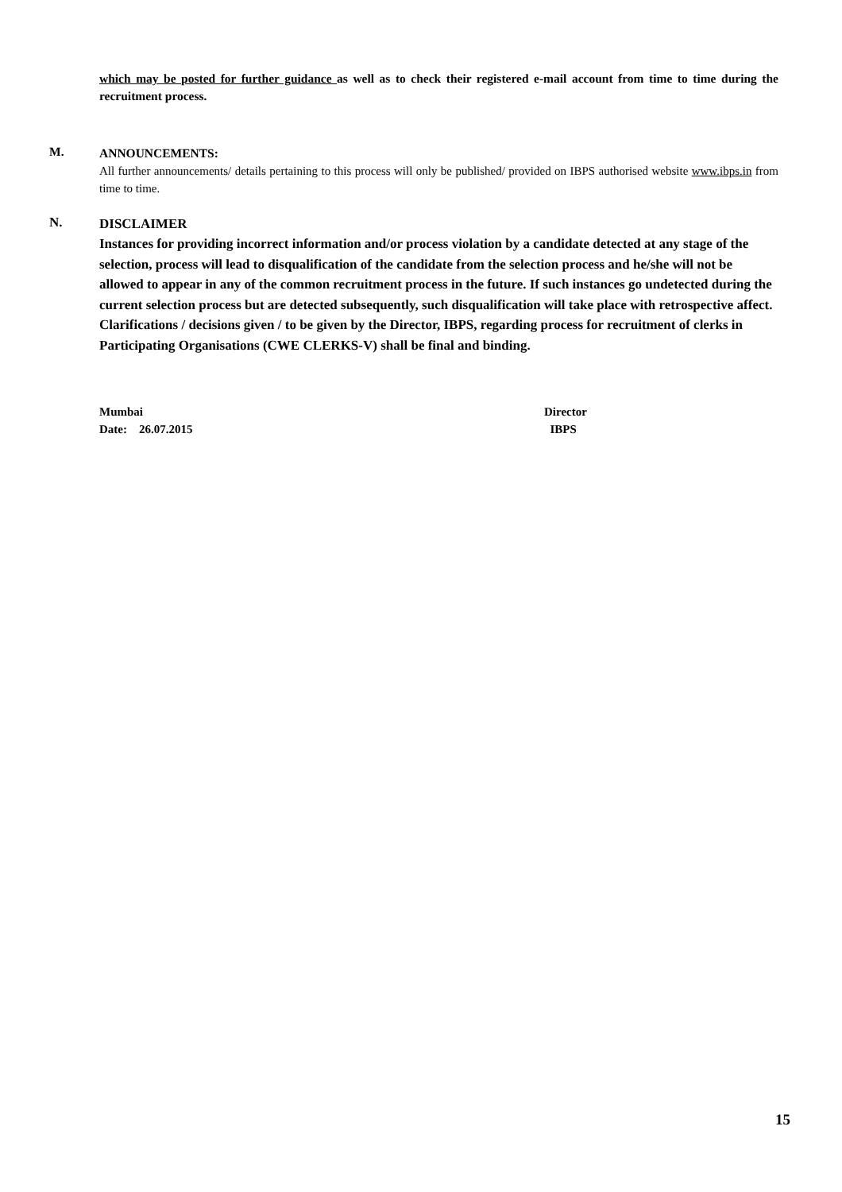which may be posted for further guidance as well as to check their registered e-mail account from time to time during the recruitment process.
M.
ANNOUNCEMENTS:
All further announcements/ details pertaining to this process will only be published/ provided on IBPS authorised website www.ibps.in from time to time.
N.
DISCLAIMER
Instances for providing incorrect information and/or process violation by a candidate detected at any stage of the selection, process will lead to disqualification of the candidate from the selection process and he/she will not be allowed to appear in any of the common recruitment process in the future. If such instances go undetected during the current selection process but are detected subsequently, such disqualification will take place with retrospective affect. Clarifications / decisions given / to be given by the Director, IBPS, regarding process for recruitment of clerks in Participating Organisations (CWE CLERKS-V) shall be final and binding.
Mumbai
Date: 26.07.2015
Director
IBPS
15